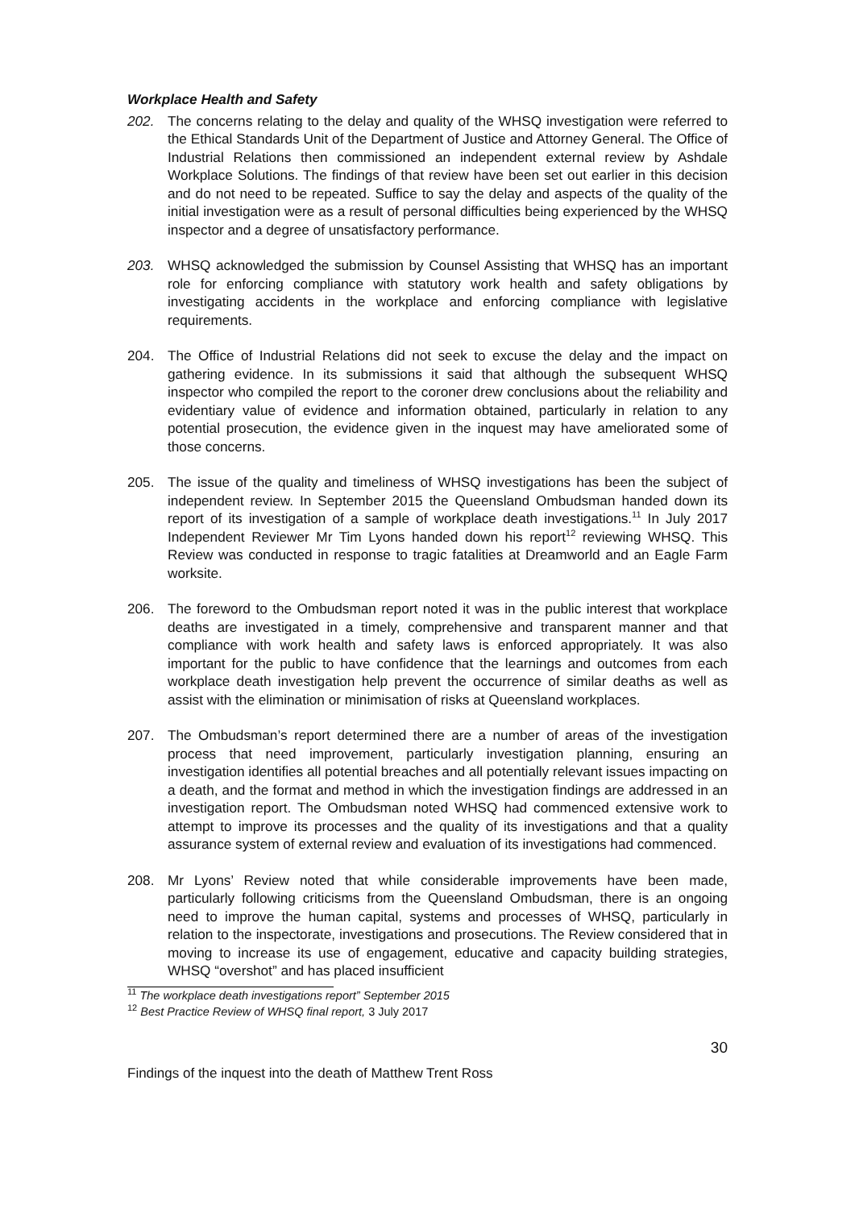Workplace Health and Safety
202. The concerns relating to the delay and quality of the WHSQ investigation were referred to the Ethical Standards Unit of the Department of Justice and Attorney General. The Office of Industrial Relations then commissioned an independent external review by Ashdale Workplace Solutions. The findings of that review have been set out earlier in this decision and do not need to be repeated. Suffice to say the delay and aspects of the quality of the initial investigation were as a result of personal difficulties being experienced by the WHSQ inspector and a degree of unsatisfactory performance.
203. WHSQ acknowledged the submission by Counsel Assisting that WHSQ has an important role for enforcing compliance with statutory work health and safety obligations by investigating accidents in the workplace and enforcing compliance with legislative requirements.
204. The Office of Industrial Relations did not seek to excuse the delay and the impact on gathering evidence. In its submissions it said that although the subsequent WHSQ inspector who compiled the report to the coroner drew conclusions about the reliability and evidentiary value of evidence and information obtained, particularly in relation to any potential prosecution, the evidence given in the inquest may have ameliorated some of those concerns.
205. The issue of the quality and timeliness of WHSQ investigations has been the subject of independent review. In September 2015 the Queensland Ombudsman handed down its report of its investigation of a sample of workplace death investigations.<sup>11</sup> In July 2017 Independent Reviewer Mr Tim Lyons handed down his report<sup>12</sup> reviewing WHSQ. This Review was conducted in response to tragic fatalities at Dreamworld and an Eagle Farm worksite.
206. The foreword to the Ombudsman report noted it was in the public interest that workplace deaths are investigated in a timely, comprehensive and transparent manner and that compliance with work health and safety laws is enforced appropriately. It was also important for the public to have confidence that the learnings and outcomes from each workplace death investigation help prevent the occurrence of similar deaths as well as assist with the elimination or minimisation of risks at Queensland workplaces.
207. The Ombudsman’s report determined there are a number of areas of the investigation process that need improvement, particularly investigation planning, ensuring an investigation identifies all potential breaches and all potentially relevant issues impacting on a death, and the format and method in which the investigation findings are addressed in an investigation report. The Ombudsman noted WHSQ had commenced extensive work to attempt to improve its processes and the quality of its investigations and that a quality assurance system of external review and evaluation of its investigations had commenced.
208. Mr Lyons’ Review noted that while considerable improvements have been made, particularly following criticisms from the Queensland Ombudsman, there is an ongoing need to improve the human capital, systems and processes of WHSQ, particularly in relation to the inspectorate, investigations and prosecutions. The Review considered that in moving to increase its use of engagement, educative and capacity building strategies, WHSQ “overshot” and has placed insufficient
<sup>11</sup> The workplace death investigations report” September 2015
<sup>12</sup> Best Practice Review of WHSQ final report, 3 July 2017
30
Findings of the inquest into the death of Matthew Trent Ross